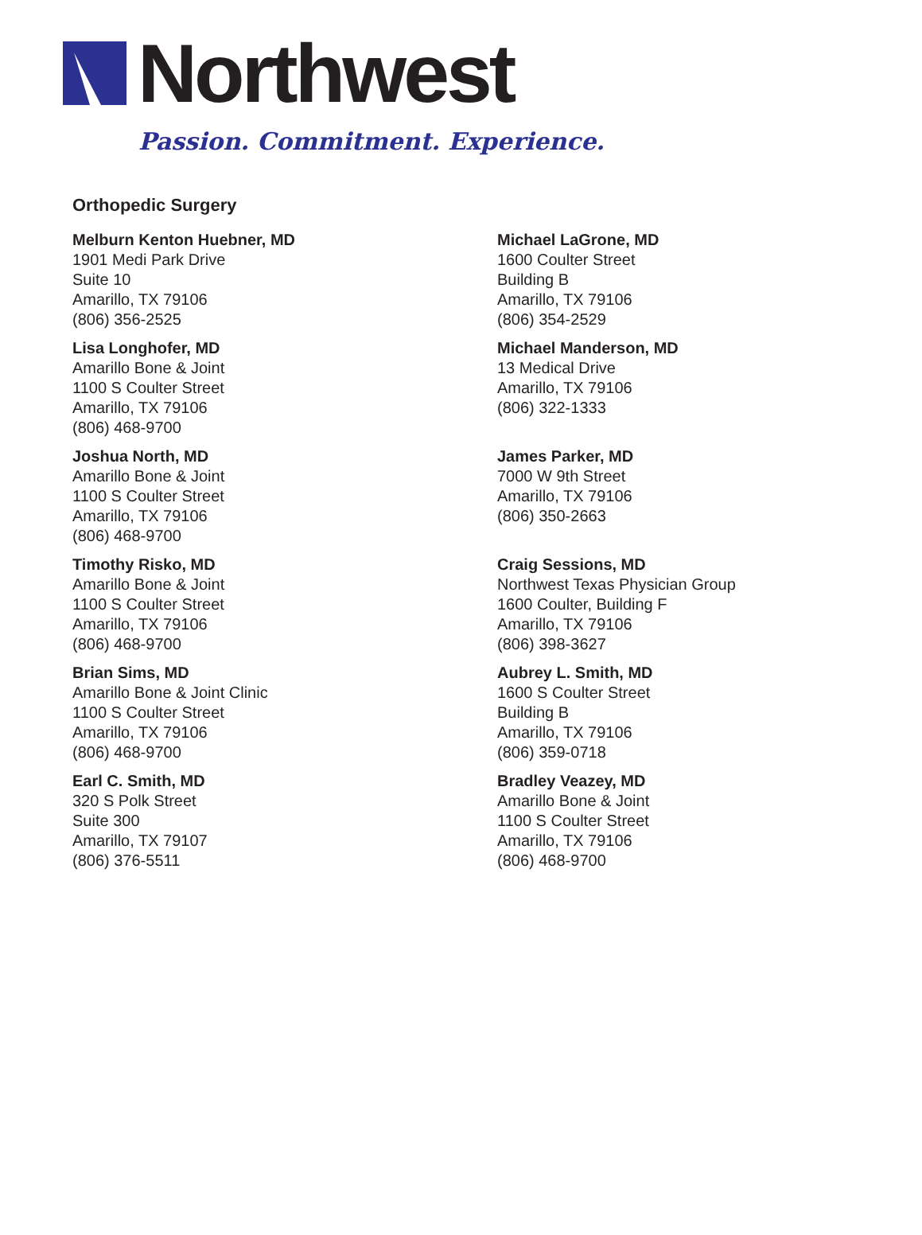Northwest
Passion. Commitment. Experience.
Orthopedic Surgery
Melburn Kenton Huebner, MD
1901 Medi Park Drive
Suite 10
Amarillo, TX 79106
(806) 356-2525
Lisa Longhofer, MD
Amarillo Bone & Joint
1100 S Coulter Street
Amarillo, TX 79106
(806) 468-9700
Joshua North, MD
Amarillo Bone & Joint
1100 S Coulter Street
Amarillo, TX 79106
(806) 468-9700
Timothy Risko, MD
Amarillo Bone & Joint
1100 S Coulter Street
Amarillo, TX 79106
(806) 468-9700
Brian Sims, MD
Amarillo Bone & Joint Clinic
1100 S Coulter Street
Amarillo, TX 79106
(806) 468-9700
Earl C. Smith, MD
320 S Polk Street
Suite 300
Amarillo, TX 79107
(806) 376-5511
Michael LaGrone, MD
1600 Coulter Street
Building B
Amarillo, TX 79106
(806) 354-2529
Michael Manderson, MD
13 Medical Drive
Amarillo, TX 79106
(806) 322-1333
James Parker, MD
7000 W 9th Street
Amarillo, TX 79106
(806) 350-2663
Craig Sessions, MD
Northwest Texas Physician Group
1600 Coulter, Building F
Amarillo, TX 79106
(806) 398-3627
Aubrey L. Smith, MD
1600 S Coulter Street
Building B
Amarillo, TX 79106
(806) 359-0718
Bradley Veazey, MD
Amarillo Bone & Joint
1100 S Coulter Street
Amarillo, TX 79106
(806) 468-9700